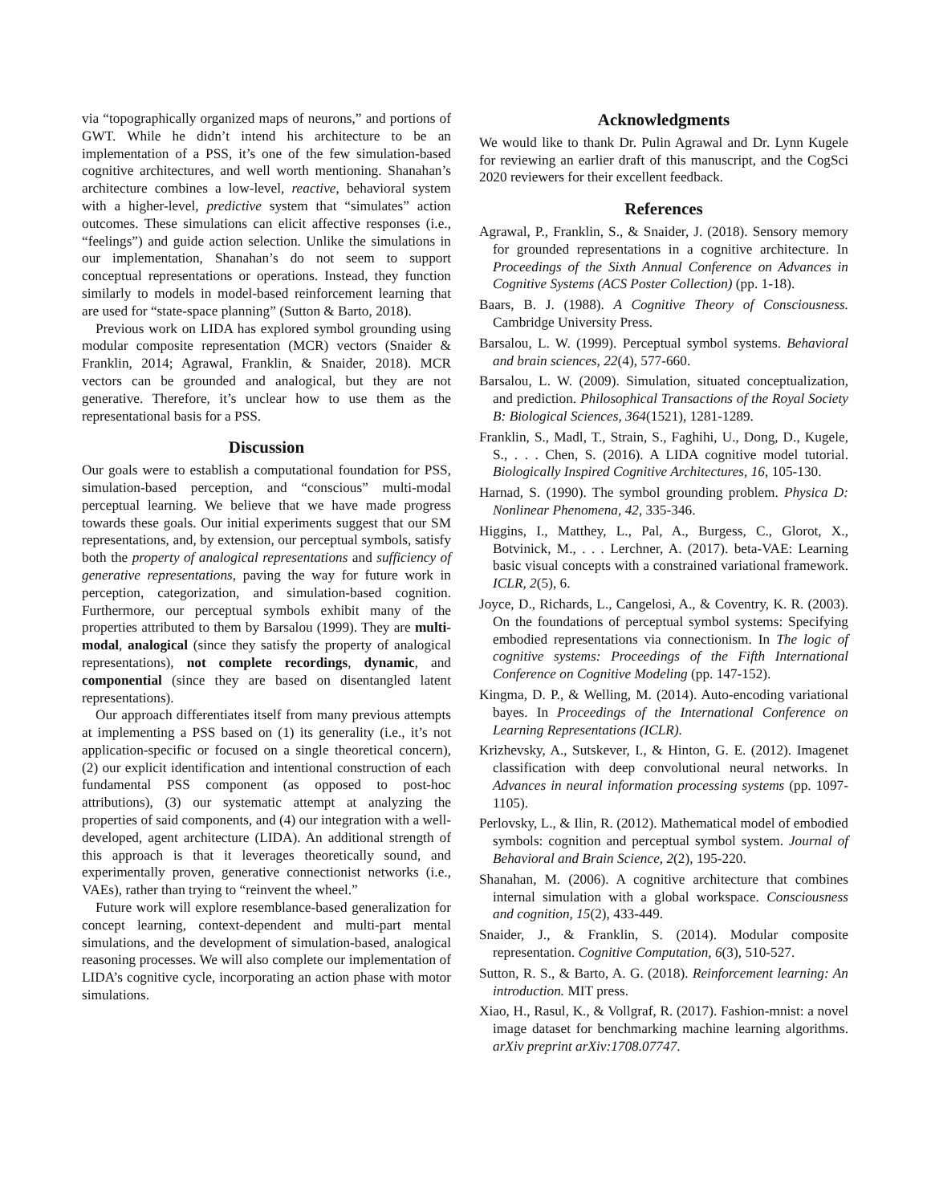via “topographically organized maps of neurons,” and portions of GWT. While he didn’t intend his architecture to be an implementation of a PSS, it’s one of the few simulation-based cognitive architectures, and well worth mentioning. Shanahan’s architecture combines a low-level, reactive, behavioral system with a higher-level, predictive system that “simulates” action outcomes. These simulations can elicit affective responses (i.e., “feelings”) and guide action selection. Unlike the simulations in our implementation, Shanahan’s do not seem to support conceptual representations or operations. Instead, they function similarly to models in model-based reinforcement learning that are used for “state-space planning” (Sutton & Barto, 2018).
Previous work on LIDA has explored symbol grounding using modular composite representation (MCR) vectors (Snaider & Franklin, 2014; Agrawal, Franklin, & Snaider, 2018). MCR vectors can be grounded and analogical, but they are not generative. Therefore, it’s unclear how to use them as the representational basis for a PSS.
Discussion
Our goals were to establish a computational foundation for PSS, simulation-based perception, and “conscious” multi-modal perceptual learning. We believe that we have made progress towards these goals. Our initial experiments suggest that our SM representations, and, by extension, our perceptual symbols, satisfy both the property of analogical representations and sufficiency of generative representations, paving the way for future work in perception, categorization, and simulation-based cognition. Furthermore, our perceptual symbols exhibit many of the properties attributed to them by Barsalou (1999). They are multi-modal, analogical (since they satisfy the property of analogical representations), not complete recordings, dynamic, and componential (since they are based on disentangled latent representations).
Our approach differentiates itself from many previous attempts at implementing a PSS based on (1) its generality (i.e., it’s not application-specific or focused on a single theoretical concern), (2) our explicit identification and intentional construction of each fundamental PSS component (as opposed to post-hoc attributions), (3) our systematic attempt at analyzing the properties of said components, and (4) our integration with a well-developed, agent architecture (LIDA). An additional strength of this approach is that it leverages theoretically sound, and experimentally proven, generative connectionist networks (i.e., VAEs), rather than trying to “reinvent the wheel.”
Future work will explore resemblance-based generalization for concept learning, context-dependent and multi-part mental simulations, and the development of simulation-based, analogical reasoning processes. We will also complete our implementation of LIDA’s cognitive cycle, incorporating an action phase with motor simulations.
Acknowledgments
We would like to thank Dr. Pulin Agrawal and Dr. Lynn Kugele for reviewing an earlier draft of this manuscript, and the CogSci 2020 reviewers for their excellent feedback.
References
Agrawal, P., Franklin, S., & Snaider, J. (2018). Sensory memory for grounded representations in a cognitive architecture. In Proceedings of the Sixth Annual Conference on Advances in Cognitive Systems (ACS Poster Collection) (pp. 1-18).
Baars, B. J. (1988). A Cognitive Theory of Consciousness. Cambridge University Press.
Barsalou, L. W. (1999). Perceptual symbol systems. Behavioral and brain sciences, 22(4), 577-660.
Barsalou, L. W. (2009). Simulation, situated conceptualization, and prediction. Philosophical Transactions of the Royal Society B: Biological Sciences, 364(1521), 1281-1289.
Franklin, S., Madl, T., Strain, S., Faghihi, U., Dong, D., Kugele, S., . . . Chen, S. (2016). A LIDA cognitive model tutorial. Biologically Inspired Cognitive Architectures, 16, 105-130.
Harnad, S. (1990). The symbol grounding problem. Physica D: Nonlinear Phenomena, 42, 335-346.
Higgins, I., Matthey, L., Pal, A., Burgess, C., Glorot, X., Botvinick, M., . . . Lerchner, A. (2017). beta-VAE: Learning basic visual concepts with a constrained variational framework. ICLR, 2(5), 6.
Joyce, D., Richards, L., Cangelosi, A., & Coventry, K. R. (2003). On the foundations of perceptual symbol systems: Specifying embodied representations via connectionism. In The logic of cognitive systems: Proceedings of the Fifth International Conference on Cognitive Modeling (pp. 147-152).
Kingma, D. P., & Welling, M. (2014). Auto-encoding variational bayes. In Proceedings of the International Conference on Learning Representations (ICLR).
Krizhevsky, A., Sutskever, I., & Hinton, G. E. (2012). Imagenet classification with deep convolutional neural networks. In Advances in neural information processing systems (pp. 1097-1105).
Perlovsky, L., & Ilin, R. (2012). Mathematical model of embodied symbols: cognition and perceptual symbol system. Journal of Behavioral and Brain Science, 2(2), 195-220.
Shanahan, M. (2006). A cognitive architecture that combines internal simulation with a global workspace. Consciousness and cognition, 15(2), 433-449.
Snaider, J., & Franklin, S. (2014). Modular composite representation. Cognitive Computation, 6(3), 510-527.
Sutton, R. S., & Barto, A. G. (2018). Reinforcement learning: An introduction. MIT press.
Xiao, H., Rasul, K., & Vollgraf, R. (2017). Fashion-mnist: a novel image dataset for benchmarking machine learning algorithms. arXiv preprint arXiv:1708.07747.